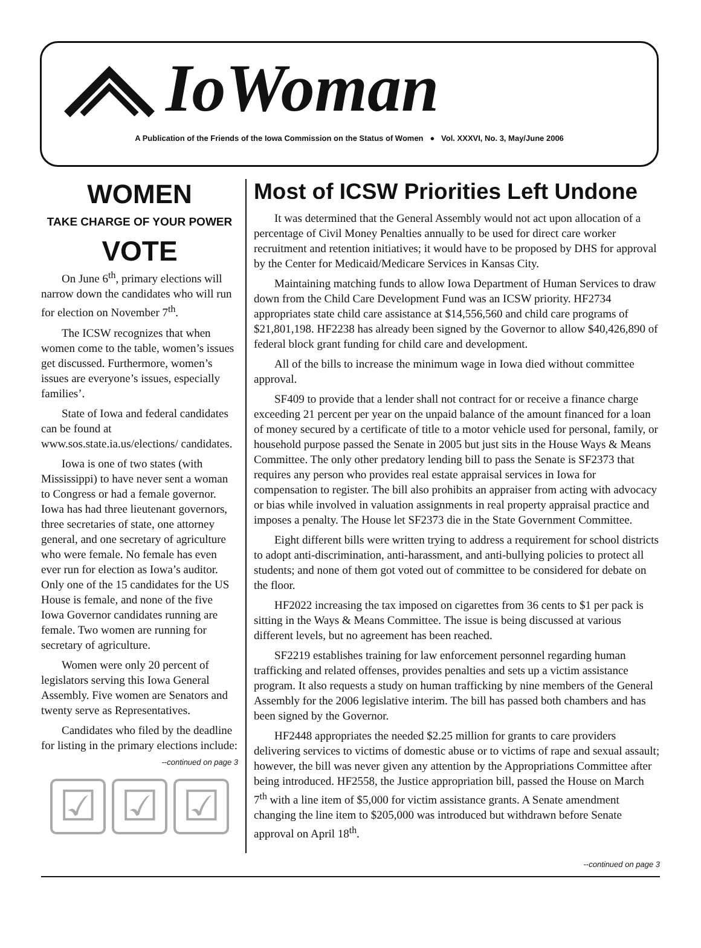IoWoman
A Publication of the Friends of the Iowa Commission on the Status of Women ● Vol. XXXVI, No. 3, May/June 2006
WOMEN
TAKE CHARGE OF YOUR POWER
VOTE
On June 6<sup>th</sup>, primary elections will narrow down the candidates who will run for election on November 7<sup>th</sup>.
The ICSW recognizes that when women come to the table, women’s issues get discussed. Furthermore, women’s issues are everyone’s issues, especially families’.
State of Iowa and federal candidates can be found at www.sos.state.ia.us/elections/ candidates.
Iowa is one of two states (with Mississippi) to have never sent a woman to Congress or had a female governor. Iowa has had three lieutenant governors, three secretaries of state, one attorney general, and one secretary of agriculture who were female. No female has even ever run for election as Iowa’s auditor. Only one of the 15 candidates for the US House is female, and none of the five Iowa Governor candidates running are female. Two women are running for secretary of agriculture.
Women were only 20 percent of legislators serving this Iowa General Assembly. Five women are Senators and twenty serve as Representatives.
Candidates who filed by the deadline for listing in the primary elections include:
--continued on page 3
☑ ☑ ☑
Most of ICSW Priorities Left Undone
It was determined that the General Assembly would not act upon allocation of a percentage of Civil Money Penalties annually to be used for direct care worker recruitment and retention initiatives; it would have to be proposed by DHS for approval by the Center for Medicaid/Medicare Services in Kansas City.
Maintaining matching funds to allow Iowa Department of Human Services to draw down from the Child Care Development Fund was an ICSW priority. HF2734 appropriates state child care assistance at $14,556,560 and child care programs of $21,801,198. HF2238 has already been signed by the Governor to allow $40,426,890 of federal block grant funding for child care and development.
All of the bills to increase the minimum wage in Iowa died without committee approval.
SF409 to provide that a lender shall not contract for or receive a finance charge exceeding 21 percent per year on the unpaid balance of the amount financed for a loan of money secured by a certificate of title to a motor vehicle used for personal, family, or household purpose passed the Senate in 2005 but just sits in the House Ways & Means Committee. The only other predatory lending bill to pass the Senate is SF2373 that requires any person who provides real estate appraisal services in Iowa for compensation to register. The bill also prohibits an appraiser from acting with advocacy or bias while involved in valuation assignments in real property appraisal practice and imposes a penalty. The House let SF2373 die in the State Government Committee.
Eight different bills were written trying to address a requirement for school districts to adopt anti-discrimination, anti-harassment, and anti-bullying policies to protect all students; and none of them got voted out of committee to be considered for debate on the floor.
HF2022 increasing the tax imposed on cigarettes from 36 cents to $1 per pack is sitting in the Ways & Means Committee. The issue is being discussed at various different levels, but no agreement has been reached.
SF2219 establishes training for law enforcement personnel regarding human trafficking and related offenses, provides penalties and sets up a victim assistance program. It also requests a study on human trafficking by nine members of the General Assembly for the 2006 legislative interim. The bill has passed both chambers and has been signed by the Governor.
HF2448 appropriates the needed $2.25 million for grants to care providers delivering services to victims of domestic abuse or to victims of rape and sexual assault; however, the bill was never given any attention by the Appropriations Committee after being introduced. HF2558, the Justice appropriation bill, passed the House on March 7<sup>th</sup> with a line item of $5,000 for victim assistance grants. A Senate amendment changing the line item to $205,000 was introduced but withdrawn before Senate approval on April 18<sup>th</sup>.
--continued on page 3